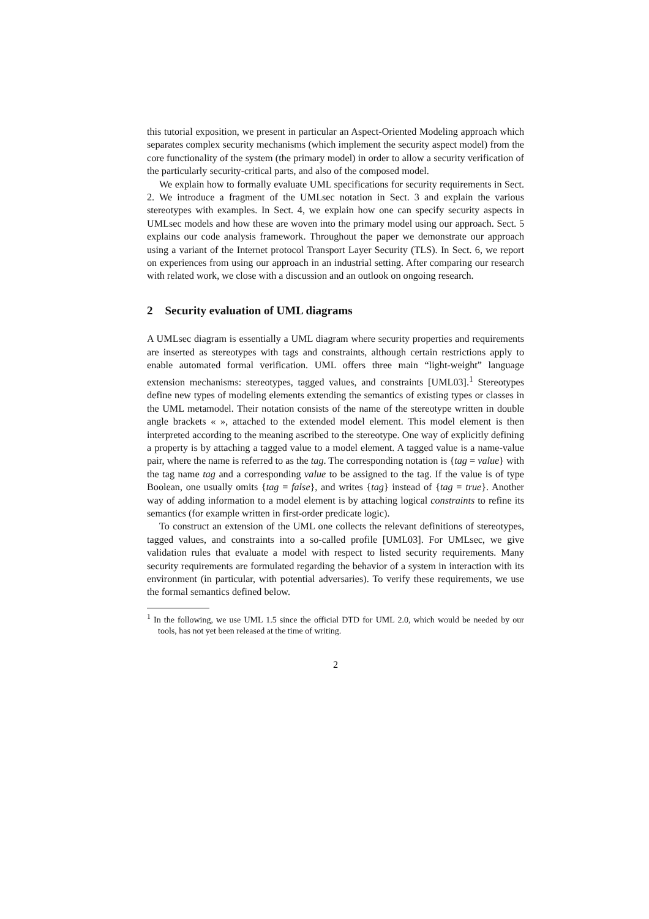this tutorial exposition, we present in particular an Aspect-Oriented Modeling approach which separates complex security mechanisms (which implement the security aspect model) from the core functionality of the system (the primary model) in order to allow a security verification of the particularly security-critical parts, and also of the composed model.
We explain how to formally evaluate UML specifications for security requirements in Sect. 2. We introduce a fragment of the UMLsec notation in Sect. 3 and explain the various stereotypes with examples. In Sect. 4, we explain how one can specify security aspects in UMLsec models and how these are woven into the primary model using our approach. Sect. 5 explains our code analysis framework. Throughout the paper we demonstrate our approach using a variant of the Internet protocol Transport Layer Security (TLS). In Sect. 6, we report on experiences from using our approach in an industrial setting. After comparing our research with related work, we close with a discussion and an outlook on ongoing research.
2 Security evaluation of UML diagrams
A UMLsec diagram is essentially a UML diagram where security properties and requirements are inserted as stereotypes with tags and constraints, although certain restrictions apply to enable automated formal verification. UML offers three main “light-weight” language extension mechanisms: stereotypes, tagged values, and constraints [UML03].<sup>1</sup> Stereotypes define new types of modeling elements extending the semantics of existing types or classes in the UML metamodel. Their notation consists of the name of the stereotype written in double angle brackets « », attached to the extended model element. This model element is then interpreted according to the meaning ascribed to the stereotype. One way of explicitly defining a property is by attaching a tagged value to a model element. A tagged value is a name-value pair, where the name is referred to as the tag. The corresponding notation is {tag = value} with the tag name tag and a corresponding value to be assigned to the tag. If the value is of type Boolean, one usually omits {tag = false}, and writes {tag} instead of {tag = true}. Another way of adding information to a model element is by attaching logical constraints to refine its semantics (for example written in first-order predicate logic).
To construct an extension of the UML one collects the relevant definitions of stereotypes, tagged values, and constraints into a so-called profile [UML03]. For UMLsec, we give validation rules that evaluate a model with respect to listed security requirements. Many security requirements are formulated regarding the behavior of a system in interaction with its environment (in particular, with potential adversaries). To verify these requirements, we use the formal semantics defined below.
<sup>1</sup> In the following, we use UML 1.5 since the official DTD for UML 2.0, which would be needed by our tools, has not yet been released at the time of writing.
2